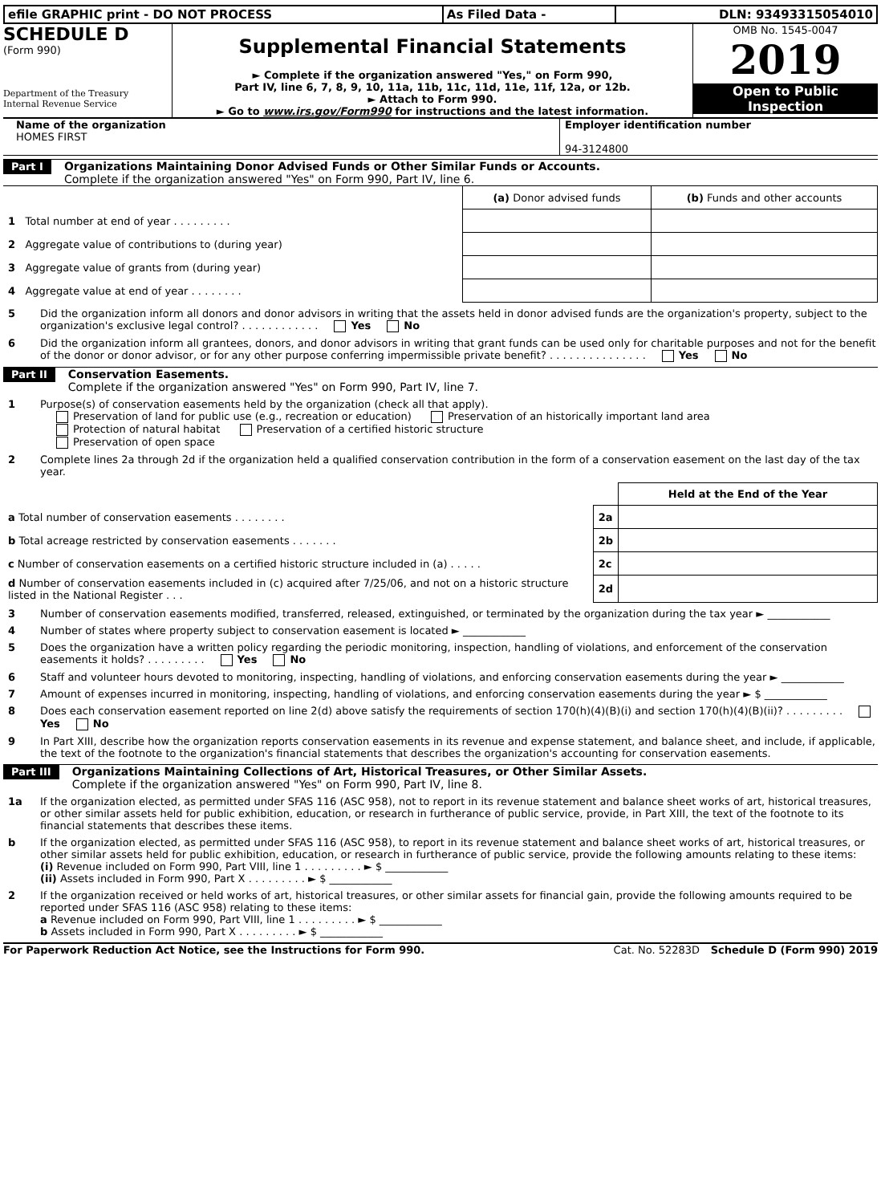| efile GRAPHIC print - DO NOT PROCESS | As Filed Data - | DLN: 93493315054010 |
SCHEDULE D
(Form 990)
Department of the Treasury
Internal Revenue Service
Supplemental Financial Statements
► Complete if the organization answered "Yes," on Form 990,
Part IV, line 6, 7, 8, 9, 10, 11a, 11b, 11c, 11d, 11e, 11f, 12a, or 12b.
► Attach to Form 990.
► Go to www.irs.gov/Form990 for instructions and the latest information.
OMB No. 1545-0047
2019
Open to Public
Inspection
Name of the organization
HOMES FIRST
Employer identification number
94-3124800
Part I Organizations Maintaining Donor Advised Funds or Other Similar Funds or Accounts.
Complete if the organization answered "Yes" on Form 990, Part IV, line 6.
| | (a) Donor advised funds | (b) Funds and other accounts |
| 1 Total number at end of year . . . . . . . . . | | |
| 2 Aggregate value of contributions to (during year) | | |
| 3 Aggregate value of grants from (during year) | | |
| 4 Aggregate value at end of year . . . . . . . . | | |
5 Did the organization inform all donors and donor advisors in writing that the assets held in donor advised funds are the organization's property, subject to the organization's exclusive legal control? . . . . . . . . . . . . Yes No
6 Did the organization inform all grantees, donors, and donor advisors in writing that grant funds can be used only for charitable purposes and not for the benefit of the donor or donor advisor, or for any other purpose conferring impermissible private benefit? . . . . . . . . . . . . . . . Yes No
Part II Conservation Easements.
Complete if the organization answered "Yes" on Form 990, Part IV, line 7.
1 Purpose(s) of conservation easements held by the organization (check all that apply).
Preservation of land for public use (e.g., recreation or education) Preservation of an historically important land area
Protection of natural habitat Preservation of a certified historic structure
Preservation of open space
2 Complete lines 2a through 2d if the organization held a qualified conservation contribution in the form of a conservation easement on the last day of the tax year.
| | | Held at the End of the Year |
| a Total number of conservation easements . . . . . . . . | 2a | |
| b Total acreage restricted by conservation easements . . . . . . . | 2b | |
| c Number of conservation easements on a certified historic structure included in (a) . . . . . | 2c | |
| d Number of conservation easements included in (c) acquired after 7/25/06, and not on a historic structure listed in the National Register . . . | 2d | |
3 Number of conservation easements modified, transferred, released, extinguished, or terminated by the organization during the tax year ► ____________
4 Number of states where property subject to conservation easement is located ► ____________
5 Does the organization have a written policy regarding the periodic monitoring, inspection, handling of violations, and enforcement of the conservation easements it holds? . . . . . . . . . Yes No
6 Staff and volunteer hours devoted to monitoring, inspecting, handling of violations, and enforcing conservation easements during the year ► ____________
7 Amount of expenses incurred in monitoring, inspecting, handling of violations, and enforcing conservation easements during the year ► $ ____________
8 Does each conservation easement reported on line 2(d) above satisfy the requirements of section 170(h)(4)(B)(i) and section 170(h)(4)(B)(ii)? . . . . . . . . . Yes No
9 In Part XIII, describe how the organization reports conservation easements in its revenue and expense statement, and balance sheet, and include, if applicable, the text of the footnote to the organization's financial statements that describes the organization's accounting for conservation easements.
Part III Organizations Maintaining Collections of Art, Historical Treasures, or Other Similar Assets.
Complete if the organization answered "Yes" on Form 990, Part IV, line 8.
1a If the organization elected, as permitted under SFAS 116 (ASC 958), not to report in its revenue statement and balance sheet works of art, historical treasures, or other similar assets held for public exhibition, education, or research in furtherance of public service, provide, in Part XIII, the text of the footnote to its financial statements that describes these items.
b If the organization elected, as permitted under SFAS 116 (ASC 958), to report in its revenue statement and balance sheet works of art, historical treasures, or other similar assets held for public exhibition, education, or research in furtherance of public service, provide the following amounts relating to these items:
(i) Revenue included on Form 990, Part VIII, line 1 . . . . . . . . . ► $ ____________
(ii) Assets included in Form 990, Part X . . . . . . . . . ► $ ____________
2 If the organization received or held works of art, historical treasures, or other similar assets for financial gain, provide the following amounts required to be reported under SFAS 116 (ASC 958) relating to these items:
a Revenue included on Form 990, Part VIII, line 1 . . . . . . . . . ► $ ____________
b Assets included in Form 990, Part X . . . . . . . . . ► $ ____________
For Paperwork Reduction Act Notice, see the Instructions for Form 990. Cat. No. 52283D Schedule D (Form 990) 2019